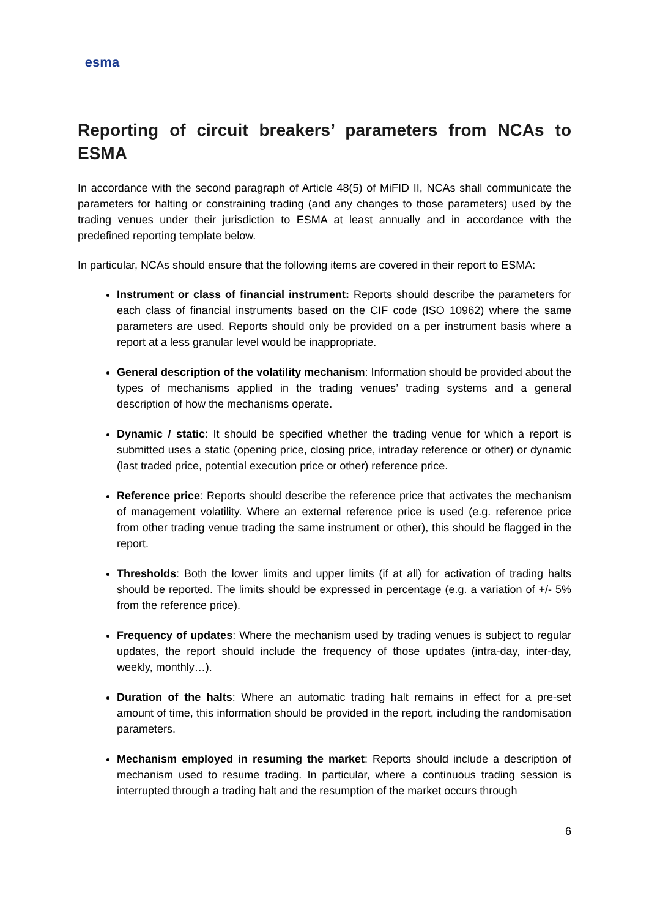esma
Reporting of circuit breakers’ parameters from NCAs to ESMA
In accordance with the second paragraph of Article 48(5) of MiFID II, NCAs shall communicate the parameters for halting or constraining trading (and any changes to those parameters) used by the trading venues under their jurisdiction to ESMA at least annually and in accordance with the predefined reporting template below.
In particular, NCAs should ensure that the following items are covered in their report to ESMA:
Instrument or class of financial instrument: Reports should describe the parameters for each class of financial instruments based on the CIF code (ISO 10962) where the same parameters are used. Reports should only be provided on a per instrument basis where a report at a less granular level would be inappropriate.
General description of the volatility mechanism: Information should be provided about the types of mechanisms applied in the trading venues’ trading systems and a general description of how the mechanisms operate.
Dynamic / static: It should be specified whether the trading venue for which a report is submitted uses a static (opening price, closing price, intraday reference or other) or dynamic (last traded price, potential execution price or other) reference price.
Reference price: Reports should describe the reference price that activates the mechanism of management volatility. Where an external reference price is used (e.g. reference price from other trading venue trading the same instrument or other), this should be flagged in the report.
Thresholds: Both the lower limits and upper limits (if at all) for activation of trading halts should be reported. The limits should be expressed in percentage (e.g. a variation of +/- 5% from the reference price).
Frequency of updates: Where the mechanism used by trading venues is subject to regular updates, the report should include the frequency of those updates (intra-day, inter-day, weekly, monthly…).
Duration of the halts: Where an automatic trading halt remains in effect for a pre-set amount of time, this information should be provided in the report, including the randomisation parameters.
Mechanism employed in resuming the market: Reports should include a description of mechanism used to resume trading. In particular, where a continuous trading session is interrupted through a trading halt and the resumption of the market occurs through
6